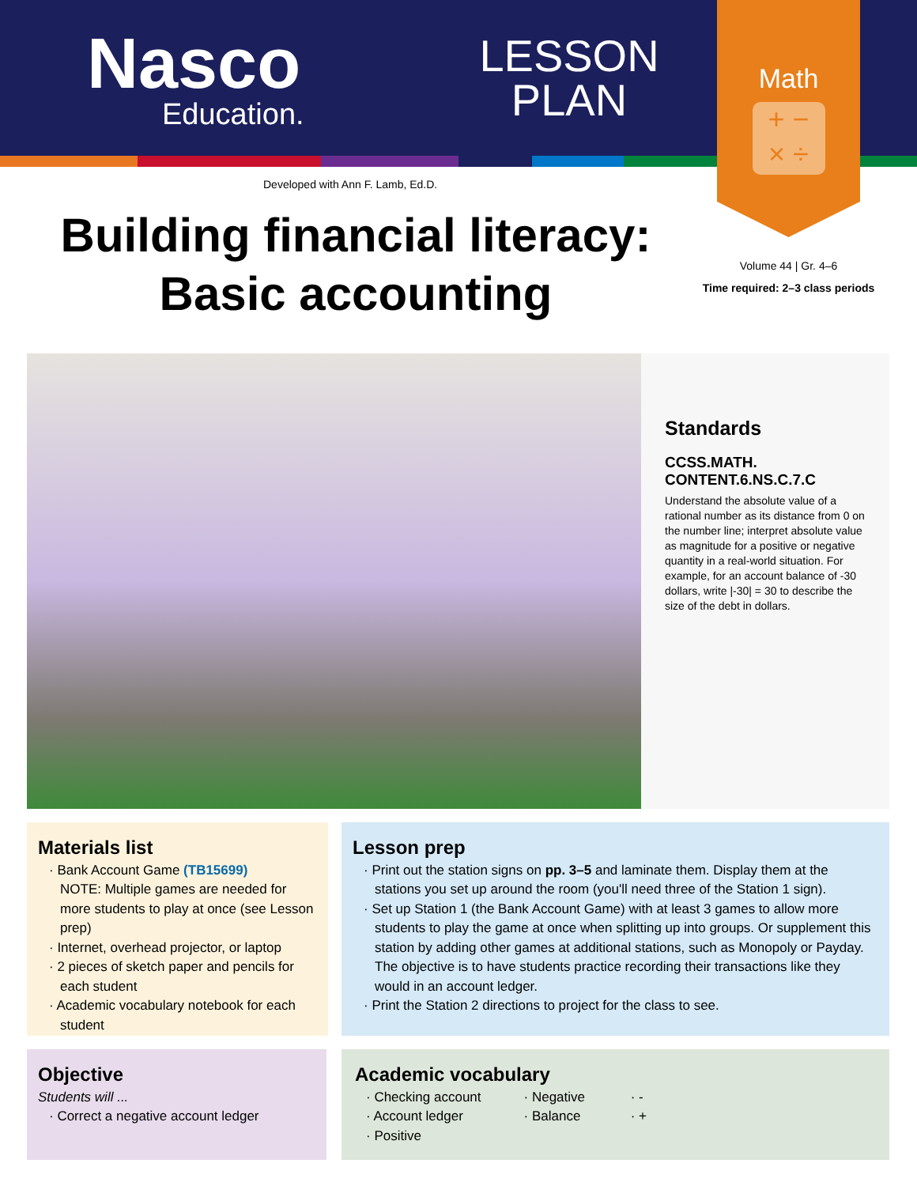Nasco
Education.
LESSON PLAN
Math
+ −
× ÷
Developed with Ann F. Lamb, Ed.D.
Building financial literacy: Basic accounting
Volume 44 | Gr. 4–6
Time required: 2–3 class periods
Standards
CCSS.MATH.
CONTENT.6.NS.C.7.C
Understand the absolute value of a rational number as its distance from 0 on the number line; interpret absolute value as magnitude for a positive or negative quantity in a real-world situation. For example, for an account balance of -30 dollars, write |-30| = 30 to describe the size of the debt in dollars.
Materials list
· Bank Account Game (TB15699)
NOTE: Multiple games are needed for more students to play at once (see Lesson prep)
· Internet, overhead projector, or laptop
· 2 pieces of sketch paper and pencils for each student
· Academic vocabulary notebook for each student
Lesson prep
· Print out the station signs on pp. 3–5 and laminate them. Display them at the stations you set up around the room (you'll need three of the Station 1 sign).
· Set up Station 1 (the Bank Account Game) with at least 3 games to allow more students to play the game at once when splitting up into groups. Or supplement this station by adding other games at additional stations, such as Monopoly or Payday. The objective is to have students practice recording their transactions like they would in an account ledger.
· Print the Station 2 directions to project for the class to see.
Objective
Students will ...
· Correct a negative account ledger
Academic vocabulary
· Checking account
· Account ledger
· Positive
· Negative
· Balance
· -
· +